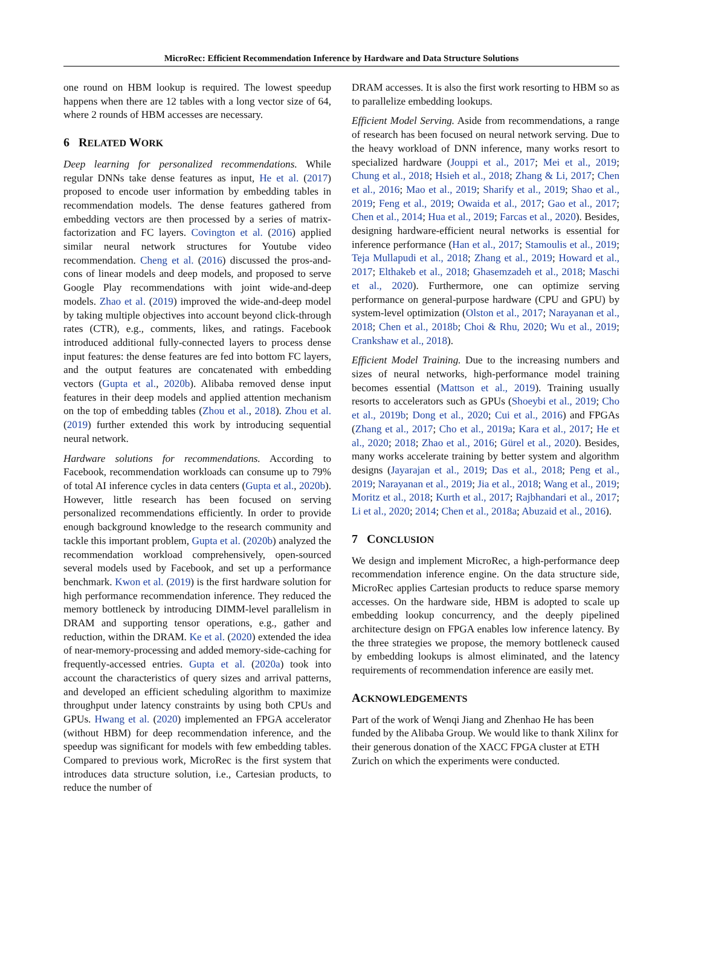MicroRec: Efficient Recommendation Inference by Hardware and Data Structure Solutions
one round on HBM lookup is required. The lowest speedup happens when there are 12 tables with a long vector size of 64, where 2 rounds of HBM accesses are necessary.
6 RELATED WORK
Deep learning for personalized recommendations. While regular DNNs take dense features as input, He et al. (2017) proposed to encode user information by embedding tables in recommendation models. The dense features gathered from embedding vectors are then processed by a series of matrix-factorization and FC layers. Covington et al. (2016) applied similar neural network structures for Youtube video recommendation. Cheng et al. (2016) discussed the pros-and-cons of linear models and deep models, and proposed to serve Google Play recommendations with joint wide-and-deep models. Zhao et al. (2019) improved the wide-and-deep model by taking multiple objectives into account beyond click-through rates (CTR), e.g., comments, likes, and ratings. Facebook introduced additional fully-connected layers to process dense input features: the dense features are fed into bottom FC layers, and the output features are concatenated with embedding vectors (Gupta et al., 2020b). Alibaba removed dense input features in their deep models and applied attention mechanism on the top of embedding tables (Zhou et al., 2018). Zhou et al. (2019) further extended this work by introducing sequential neural network.
Hardware solutions for recommendations. According to Facebook, recommendation workloads can consume up to 79% of total AI inference cycles in data centers (Gupta et al., 2020b). However, little research has been focused on serving personalized recommendations efficiently. In order to provide enough background knowledge to the research community and tackle this important problem, Gupta et al. (2020b) analyzed the recommendation workload comprehensively, open-sourced several models used by Facebook, and set up a performance benchmark. Kwon et al. (2019) is the first hardware solution for high performance recommendation inference. They reduced the memory bottleneck by introducing DIMM-level parallelism in DRAM and supporting tensor operations, e.g., gather and reduction, within the DRAM. Ke et al. (2020) extended the idea of near-memory-processing and added memory-side-caching for frequently-accessed entries. Gupta et al. (2020a) took into account the characteristics of query sizes and arrival patterns, and developed an efficient scheduling algorithm to maximize throughput under latency constraints by using both CPUs and GPUs. Hwang et al. (2020) implemented an FPGA accelerator (without HBM) for deep recommendation inference, and the speedup was significant for models with few embedding tables. Compared to previous work, MicroRec is the first system that introduces data structure solution, i.e., Cartesian products, to reduce the number of
DRAM accesses. It is also the first work resorting to HBM so as to parallelize embedding lookups.
Efficient Model Serving. Aside from recommendations, a range of research has been focused on neural network serving. Due to the heavy workload of DNN inference, many works resort to specialized hardware (Jouppi et al., 2017; Mei et al., 2019; Chung et al., 2018; Hsieh et al., 2018; Zhang & Li, 2017; Chen et al., 2016; Mao et al., 2019; Sharify et al., 2019; Shao et al., 2019; Feng et al., 2019; Owaida et al., 2017; Gao et al., 2017; Chen et al., 2014; Hua et al., 2019; Farcas et al., 2020). Besides, designing hardware-efficient neural networks is essential for inference performance (Han et al., 2017; Stamoulis et al., 2019; Teja Mullapudi et al., 2018; Zhang et al., 2019; Howard et al., 2017; Elthakeb et al., 2018; Ghasemzadeh et al., 2018; Maschi et al., 2020). Furthermore, one can optimize serving performance on general-purpose hardware (CPU and GPU) by system-level optimization (Olston et al., 2017; Narayanan et al., 2018; Chen et al., 2018b; Choi & Rhu, 2020; Wu et al., 2019; Crankshaw et al., 2018).
Efficient Model Training. Due to the increasing numbers and sizes of neural networks, high-performance model training becomes essential (Mattson et al., 2019). Training usually resorts to accelerators such as GPUs (Shoeybi et al., 2019; Cho et al., 2019b; Dong et al., 2020; Cui et al., 2016) and FPGAs (Zhang et al., 2017; Cho et al., 2019a; Kara et al., 2017; He et al., 2020; 2018; Zhao et al., 2016; Gürel et al., 2020). Besides, many works accelerate training by better system and algorithm designs (Jayarajan et al., 2019; Das et al., 2018; Peng et al., 2019; Narayanan et al., 2019; Jia et al., 2018; Wang et al., 2019; Moritz et al., 2018; Kurth et al., 2017; Rajbhandari et al., 2017; Li et al., 2020; 2014; Chen et al., 2018a; Abuzaid et al., 2016).
7 CONCLUSION
We design and implement MicroRec, a high-performance deep recommendation inference engine. On the data structure side, MicroRec applies Cartesian products to reduce sparse memory accesses. On the hardware side, HBM is adopted to scale up embedding lookup concurrency, and the deeply pipelined architecture design on FPGA enables low inference latency. By the three strategies we propose, the memory bottleneck caused by embedding lookups is almost eliminated, and the latency requirements of recommendation inference are easily met.
ACKNOWLEDGEMENTS
Part of the work of Wenqi Jiang and Zhenhao He has been funded by the Alibaba Group. We would like to thank Xilinx for their generous donation of the XACC FPGA cluster at ETH Zurich on which the experiments were conducted.